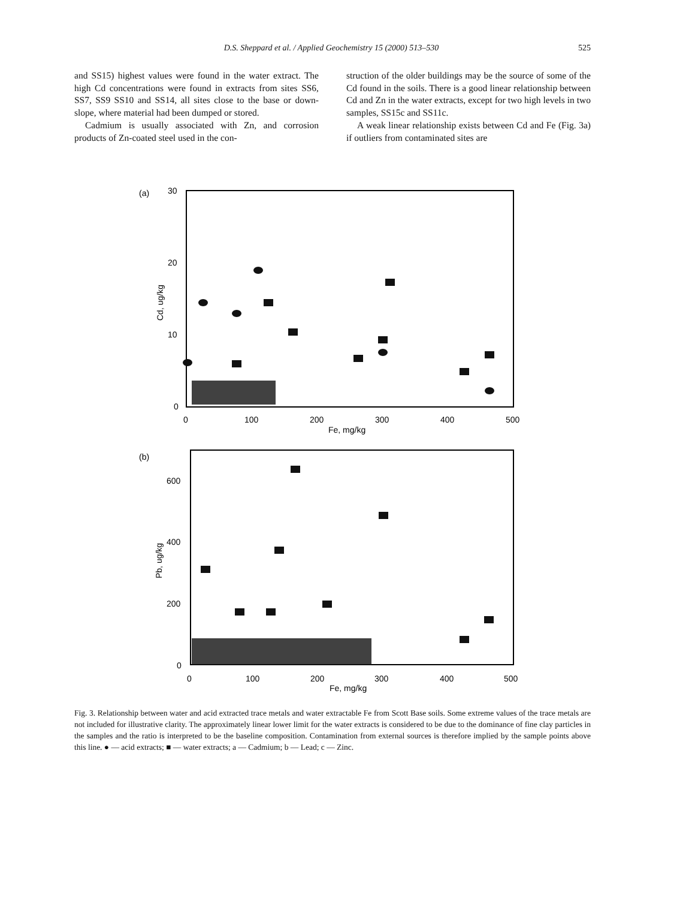D.S. Sheppard et al. / Applied Geochemistry 15 (2000) 513–530
525
and SS15) highest values were found in the water extract. The high Cd concentrations were found in extracts from sites SS6, SS7, SS9 SS10 and SS14, all sites close to the base or down-slope, where material had been dumped or stored.
Cadmium is usually associated with Zn, and corrosion products of Zn-coated steel used in the con-
struction of the older buildings may be the source of some of the Cd found in the soils. There is a good linear relationship between Cd and Zn in the water extracts, except for two high levels in two samples, SS15c and SS11c.
A weak linear relationship exists between Cd and Fe (Fig. 3a) if outliers from contaminated sites are
(a)
30
20
10
0
0
100
200
300
400
500
Fe, mg/kg
Cd, ug/kg
(b)
600
400
200
0
0
100
200
300
400
500
Fe, mg/kg
Pb, ug/kg
Fig. 3. Relationship between water and acid extracted trace metals and water extractable Fe from Scott Base soils. Some extreme values of the trace metals are not included for illustrative clarity. The approximately linear lower limit for the water extracts is considered to be due to the dominance of fine clay particles in the samples and the ratio is interpreted to be the baseline composition. Contamination from external sources is therefore implied by the sample points above this line. ● — acid extracts; ■ — water extracts; a — Cadmium; b — Lead; c — Zinc.